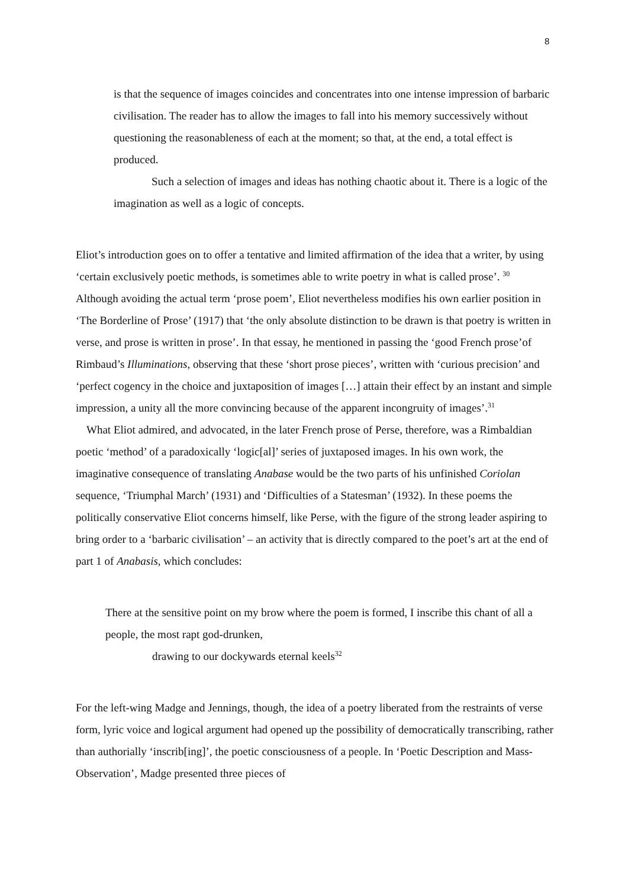8
is that the sequence of images coincides and concentrates into one intense impression of barbaric civilisation. The reader has to allow the images to fall into his memory successively without questioning the reasonableness of each at the moment; so that, at the end, a total effect is produced.
Such a selection of images and ideas has nothing chaotic about it. There is a logic of the imagination as well as a logic of concepts.
Eliot’s introduction goes on to offer a tentative and limited affirmation of the idea that a writer, by using ‘certain exclusively poetic methods, is sometimes able to write poetry in what is called prose’. <sup>30</sup> Although avoiding the actual term ‘prose poem’, Eliot nevertheless modifies his own earlier position in ‘The Borderline of Prose’ (1917) that ‘the only absolute distinction to be drawn is that poetry is written in verse, and prose is written in prose’. In that essay, he mentioned in passing the ‘good French prose’of Rimbaud’s Illuminations, observing that these ‘short prose pieces’, written with ‘curious precision’ and ‘perfect cogency in the choice and juxtaposition of images […] attain their effect by an instant and simple impression, a unity all the more convincing because of the apparent incongruity of images’.<sup>31</sup>
What Eliot admired, and advocated, in the later French prose of Perse, therefore, was a Rimbaldian poetic ‘method’ of a paradoxically ‘logic[al]’ series of juxtaposed images. In his own work, the imaginative consequence of translating Anabase would be the two parts of his unfinished Coriolan sequence, ‘Triumphal March’ (1931) and ‘Difficulties of a Statesman’ (1932). In these poems the politically conservative Eliot concerns himself, like Perse, with the figure of the strong leader aspiring to bring order to a ‘barbaric civilisation’ – an activity that is directly compared to the poet’s art at the end of part 1 of Anabasis, which concludes:
There at the sensitive point on my brow where the poem is formed, I inscribe this chant of all a people, the most rapt god-drunken,
drawing to our dockywards eternal keels<sup>32</sup>
For the left-wing Madge and Jennings, though, the idea of a poetry liberated from the restraints of verse form, lyric voice and logical argument had opened up the possibility of democratically transcribing, rather than authorially ‘inscrib[ing]’, the poetic consciousness of a people. In ‘Poetic Description and Mass-Observation’, Madge presented three pieces of